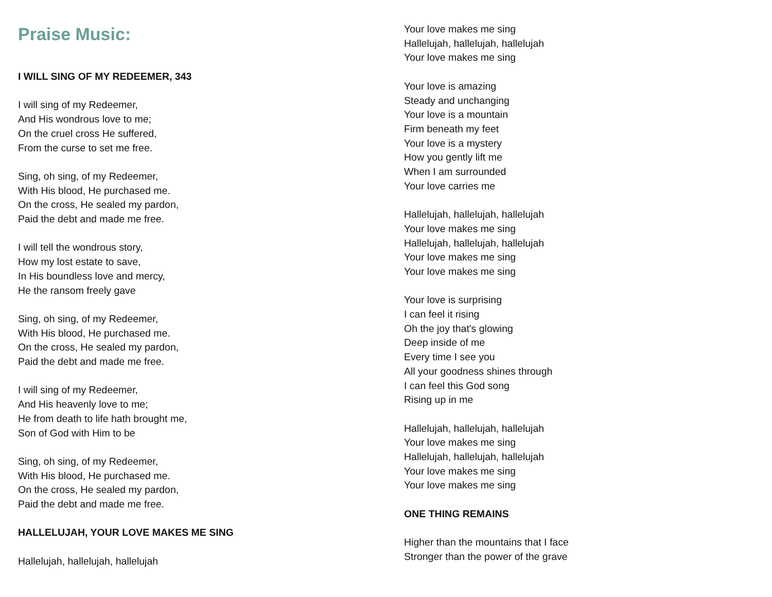Praise Music:
I WILL SING OF MY REDEEMER, 343
I will sing of my Redeemer,
And His wondrous love to me;
On the cruel cross He suffered,
From the curse to set me free.
Sing, oh sing, of my Redeemer,
With His blood, He purchased me.
On the cross, He sealed my pardon,
Paid the debt and made me free.
I will tell the wondrous story,
How my lost estate to save,
In His boundless love and mercy,
He the ransom freely gave
Sing, oh sing, of my Redeemer,
With His blood, He purchased me.
On the cross, He sealed my pardon,
Paid the debt and made me free.
I will sing of my Redeemer,
And His heavenly love to me;
He from death to life hath brought me,
Son of God with Him to be
Sing, oh sing, of my Redeemer,
With His blood, He purchased me.
On the cross, He sealed my pardon,
Paid the debt and made me free.
HALLELUJAH, YOUR LOVE MAKES ME SING
Hallelujah, hallelujah, hallelujah
Your love makes me sing
Hallelujah, hallelujah, hallelujah
Your love makes me sing
Your love is amazing
Steady and unchanging
Your love is a mountain
Firm beneath my feet
Your love is a mystery
How you gently lift me
When I am surrounded
Your love carries me
Hallelujah, hallelujah, hallelujah
Your love makes me sing
Hallelujah, hallelujah, hallelujah
Your love makes me sing
Your love makes me sing
Your love is surprising
I can feel it rising
Oh the joy that's glowing
Deep inside of me
Every time I see you
All your goodness shines through
I can feel this God song
Rising up in me
Hallelujah, hallelujah, hallelujah
Your love makes me sing
Hallelujah, hallelujah, hallelujah
Your love makes me sing
Your love makes me sing
ONE THING REMAINS
Higher than the mountains that I face
Stronger than the power of the grave